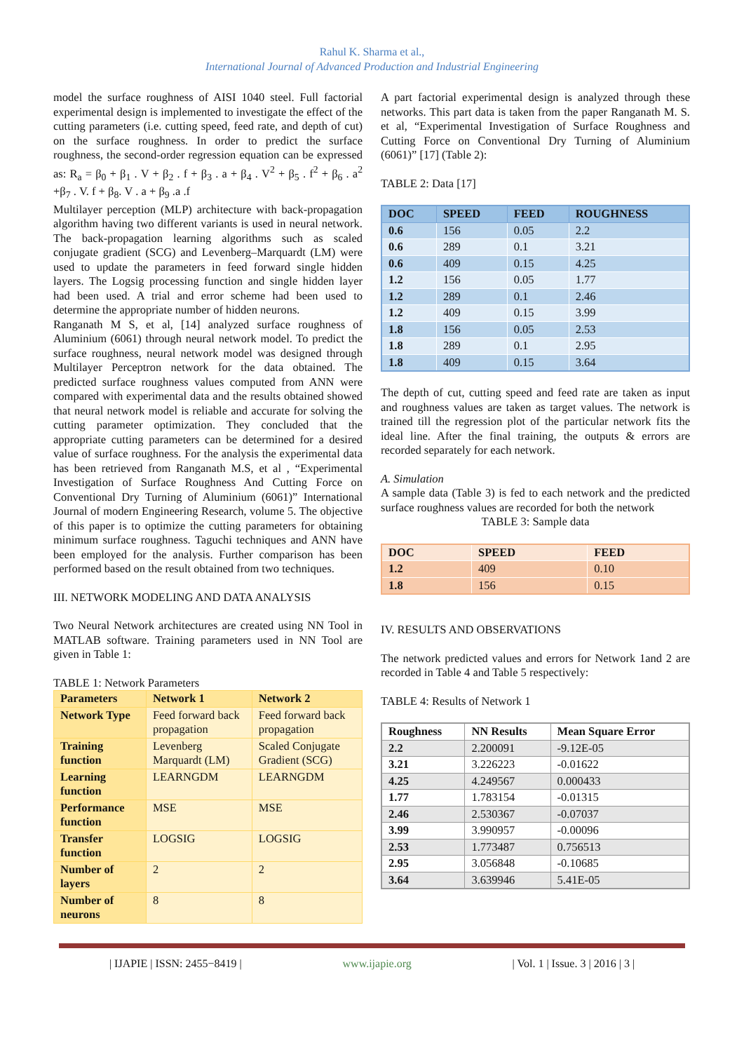Rahul K. Sharma et al.,
International Journal of Advanced Production and Industrial Engineering
model the surface roughness of AISI 1040 steel. Full factorial experimental design is implemented to investigate the effect of the cutting parameters (i.e. cutting speed, feed rate, and depth of cut) on the surface roughness. In order to predict the surface roughness, the second-order regression equation can be expressed as: R<sub>a</sub> = β<sub>0</sub> + β<sub>1</sub> . V + β<sub>2</sub> . f + β<sub>3</sub> . a + β<sub>4</sub> . V<sup>2</sup> + β<sub>5</sub> . f<sup>2</sup> + β<sub>6</sub> . a<sup>2</sup> +β<sub>7</sub> . V. f + β<sub>8</sub>. V . a + β<sub>9</sub> .a .f
Multilayer perception (MLP) architecture with back-propagation algorithm having two different variants is used in neural network. The back-propagation learning algorithms such as scaled conjugate gradient (SCG) and Levenberg–Marquardt (LM) were used to update the parameters in feed forward single hidden layers. The Logsig processing function and single hidden layer had been used. A trial and error scheme had been used to determine the appropriate number of hidden neurons.
Ranganath M S, et al, [14] analyzed surface roughness of Aluminium (6061) through neural network model. To predict the surface roughness, neural network model was designed through Multilayer Perceptron network for the data obtained. The predicted surface roughness values computed from ANN were compared with experimental data and the results obtained showed that neural network model is reliable and accurate for solving the cutting parameter optimization. They concluded that the appropriate cutting parameters can be determined for a desired value of surface roughness. For the analysis the experimental data has been retrieved from Ranganath M.S, et al , “Experimental Investigation of Surface Roughness And Cutting Force on Conventional Dry Turning of Aluminium (6061)” International Journal of modern Engineering Research, volume 5. The objective of this paper is to optimize the cutting parameters for obtaining minimum surface roughness. Taguchi techniques and ANN have been employed for the analysis. Further comparison has been performed based on the result obtained from two techniques.
III. NETWORK MODELING AND DATA ANALYSIS
Two Neural Network architectures are created using NN Tool in MATLAB software. Training parameters used in NN Tool are given in Table 1:
TABLE 1: Network Parameters
| Parameters | Network 1 | Network 2 |
| --- | --- | --- |
| Network Type | Feed forward back propagation | Feed forward back propagation |
| Training function | Levenberg Marquardt (LM) | Scaled Conjugate Gradient (SCG) |
| Learning function | LEARNGDM | LEARNGDM |
| Performance function | MSE | MSE |
| Transfer function | LOGSIG | LOGSIG |
| Number of layers | 2 | 2 |
| Number of neurons | 8 | 8 |
A part factorial experimental design is analyzed through these networks. This part data is taken from the paper Ranganath M. S. et al, “Experimental Investigation of Surface Roughness and Cutting Force on Conventional Dry Turning of Aluminium (6061)” [17] (Table 2):
TABLE 2: Data [17]
| DOC | SPEED | FEED | ROUGHNESS |
| --- | --- | --- | --- |
| 0.6 | 156 | 0.05 | 2.2 |
| 0.6 | 289 | 0.1 | 3.21 |
| 0.6 | 409 | 0.15 | 4.25 |
| 1.2 | 156 | 0.05 | 1.77 |
| 1.2 | 289 | 0.1 | 2.46 |
| 1.2 | 409 | 0.15 | 3.99 |
| 1.8 | 156 | 0.05 | 2.53 |
| 1.8 | 289 | 0.1 | 2.95 |
| 1.8 | 409 | 0.15 | 3.64 |
The depth of cut, cutting speed and feed rate are taken as input and roughness values are taken as target values. The network is trained till the regression plot of the particular network fits the ideal line. After the final training, the outputs & errors are recorded separately for each network.
A. Simulation
A sample data (Table 3) is fed to each network and the predicted surface roughness values are recorded for both the network
TABLE 3: Sample data
| DOC | SPEED | FEED |
| --- | --- | --- |
| 1.2 | 409 | 0.10 |
| 1.8 | 156 | 0.15 |
IV. RESULTS AND OBSERVATIONS
The network predicted values and errors for Network 1and 2 are recorded in Table 4 and Table 5 respectively:
TABLE 4: Results of Network 1
| Roughness | NN Results | Mean Square Error |
| --- | --- | --- |
| 2.2 | 2.200091 | -9.12E-05 |
| 3.21 | 3.226223 | -0.01622 |
| 4.25 | 4.249567 | 0.000433 |
| 1.77 | 1.783154 | -0.01315 |
| 2.46 | 2.530367 | -0.07037 |
| 3.99 | 3.990957 | -0.00096 |
| 2.53 | 1.773487 | 0.756513 |
| 2.95 | 3.056848 | -0.10685 |
| 3.64 | 3.639946 | 5.41E-05 |
| IJAPIE | ISSN: 2455−8419 | www.ijapie.org | Vol. 1 | Issue. 3 | 2016 | 3 |